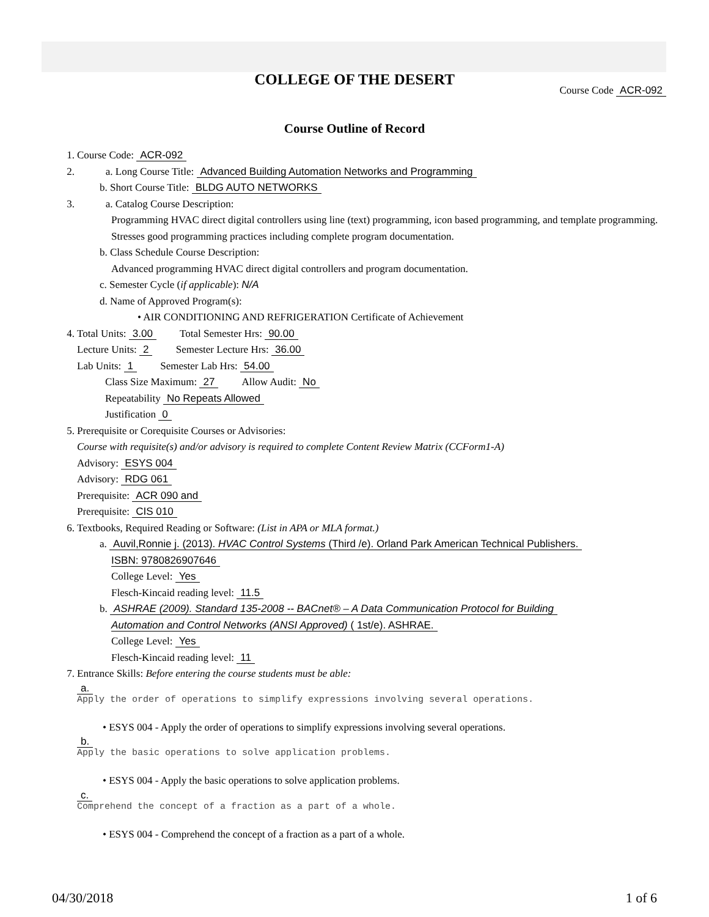COLLEGE OF THE DESERT
Course Code ACR-092
Course Outline of Record
1. Course Code: ACR-092
2. a. Long Course Title: Advanced Building Automation Networks and Programming
b. Short Course Title: BLDG AUTO NETWORKS
3. a. Catalog Course Description:
Programming HVAC direct digital controllers using line (text) programming, icon based programming, and template programming. Stresses good programming practices including complete program documentation.
b. Class Schedule Course Description:
Advanced programming HVAC direct digital controllers and program documentation.
c. Semester Cycle (if applicable): N/A
d. Name of Approved Program(s):
• AIR CONDITIONING AND REFRIGERATION Certificate of Achievement
4. Total Units: 3.00 Total Semester Hrs: 90.00
Lecture Units: 2 Semester Lecture Hrs: 36.00
Lab Units: 1 Semester Lab Hrs: 54.00
Class Size Maximum: 27 Allow Audit: No
Repeatability No Repeats Allowed
Justification 0
5. Prerequisite or Corequisite Courses or Advisories:
Course with requisite(s) and/or advisory is required to complete Content Review Matrix (CCForm1-A)
Advisory: ESYS 004
Advisory: RDG 061
Prerequisite: ACR 090 and
Prerequisite: CIS 010
6. Textbooks, Required Reading or Software: (List in APA or MLA format.)
a. Auvil,Ronnie j. (2013). HVAC Control Systems (Third /e). Orland Park American Technical Publishers.
ISBN: 9780826907646
College Level: Yes
Flesch-Kincaid reading level: 11.5
b. ASHRAE (2009). Standard 135-2008 -- BACnet® – A Data Communication Protocol for Building
Automation and Control Networks (ANSI Approved) ( 1st/e). ASHRAE.
College Level: Yes
Flesch-Kincaid reading level: 11
7. Entrance Skills: Before entering the course students must be able:
a.
Apply the order of operations to simplify expressions involving several operations.
• ESYS 004 - Apply the order of operations to simplify expressions involving several operations.
b.
Apply the basic operations to solve application problems.
• ESYS 004 - Apply the basic operations to solve application problems.
c.
Comprehend the concept of a fraction as a part of a whole.
• ESYS 004 - Comprehend the concept of a fraction as a part of a whole.
04/30/2018 1 of 6